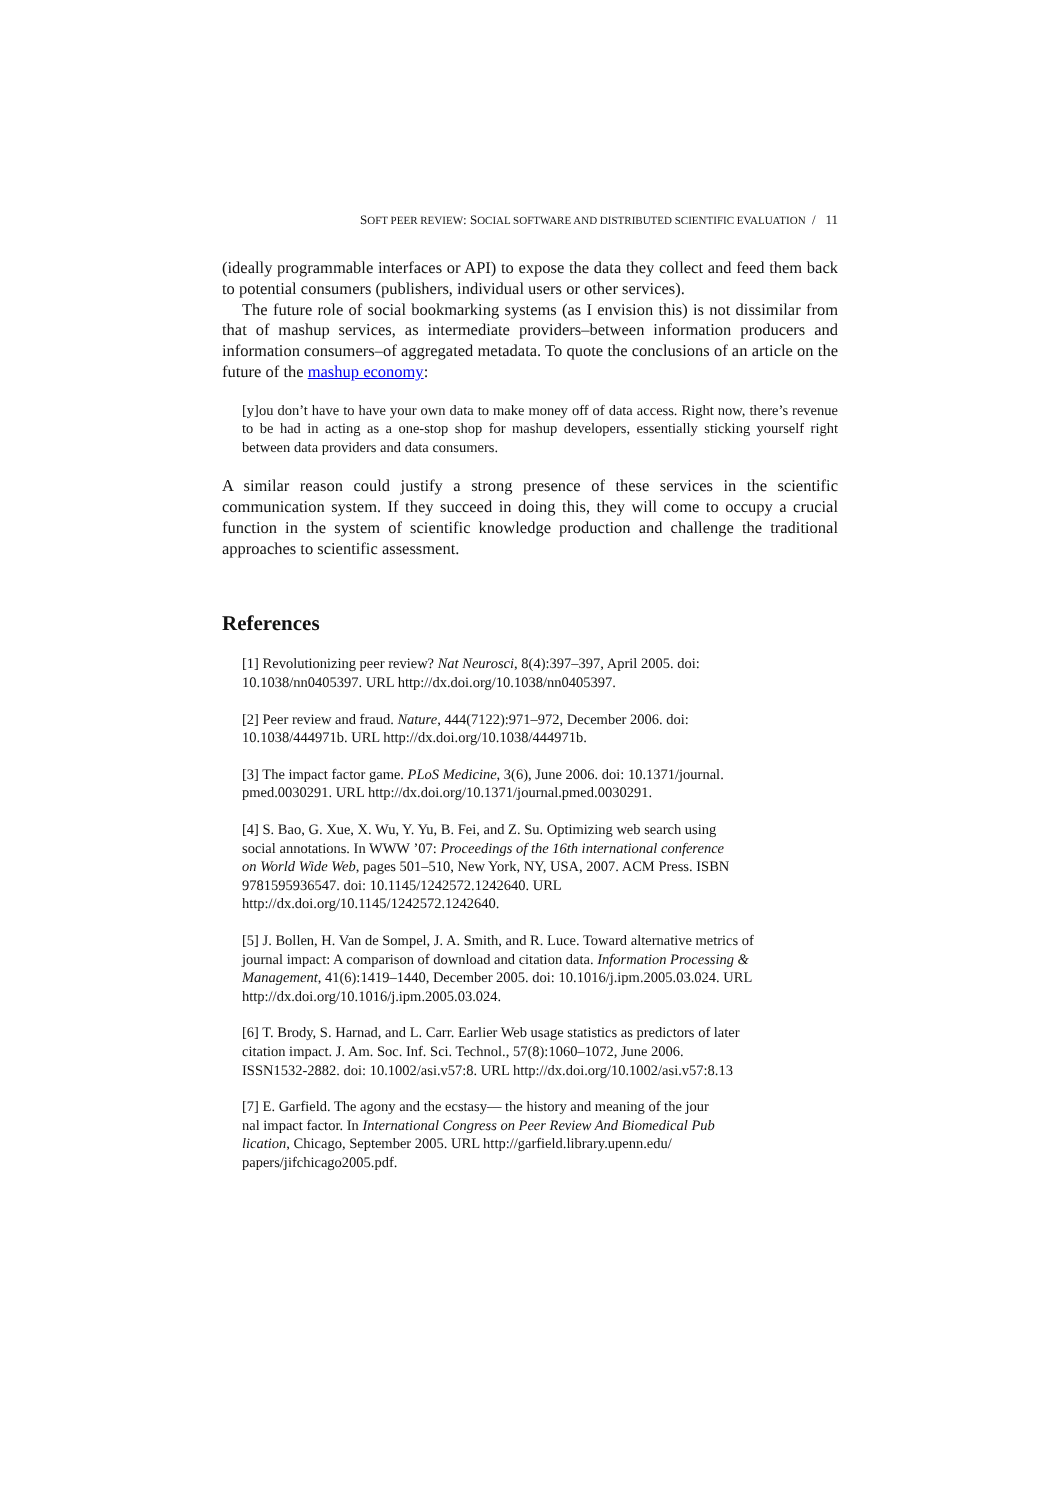SOFT PEER REVIEW: SOCIAL SOFTWARE AND DISTRIBUTED SCIENTIFIC EVALUATION / 11
(ideally programmable interfaces or API) to expose the data they collect and feed them back to potential consumers (publishers, individual users or other services).
The future role of social bookmarking systems (as I envision this) is not dissimilar from that of mashup services, as intermediate providers–between information producers and information consumers–of aggregated metadata. To quote the conclusions of an article on the future of the mashup economy:
[y]ou don’t have to have your own data to make money off of data access. Right now, there’s revenue to be had in acting as a one-stop shop for mashup developers, essentially sticking yourself right between data providers and data consumers.
A similar reason could justify a strong presence of these services in the scientific communication system. If they succeed in doing this, they will come to occupy a crucial function in the system of scientific knowledge production and challenge the traditional approaches to scientific assessment.
References
[1] Revolutionizing peer review? Nat Neurosci, 8(4):397–397, April 2005. doi:
10.1038/nn0405397. URL http://dx.doi.org/10.1038/nn0405397.
[2] Peer review and fraud. Nature, 444(7122):971–972, December 2006. doi:
10.1038/444971b. URL http://dx.doi.org/10.1038/444971b.
[3] The impact factor game. PLoS Medicine, 3(6), June 2006. doi: 10.1371/journal.
pmed.0030291. URL http://dx.doi.org/10.1371/journal.pmed.0030291.
[4] S. Bao, G. Xue, X. Wu, Y. Yu, B. Fei, and Z. Su. Optimizing web search using
social annotations. In WWW ’07: Proceedings of the 16th international conference
on World Wide Web, pages 501–510, New York, NY, USA, 2007. ACM Press. ISBN
9781595936547. doi: 10.1145/1242572.1242640. URL
http://dx.doi.org/10.1145/1242572.1242640.
[5] J. Bollen, H. Van de Sompel, J. A. Smith, and R. Luce. Toward alternative metrics of
journal impact: A comparison of download and citation data. Information Processing &
Management, 41(6):1419–1440, December 2005. doi: 10.1016/j.ipm.2005.03.024. URL
http://dx.doi.org/10.1016/j.ipm.2005.03.024.
[6] T. Brody, S. Harnad, and L. Carr. Earlier Web usage statistics as predictors of later
citation impact. J. Am. Soc. Inf. Sci. Technol., 57(8):1060–1072, June 2006.
ISSN1532-2882. doi: 10.1002/asi.v57:8. URL http://dx.doi.org/10.1002/asi.v57:8.13
[7] E. Garfield. The agony and the ecstasy— the history and meaning of the jour
nal impact factor. In International Congress on Peer Review And Biomedical Pub
lication, Chicago, September 2005. URL http://garfield.library.upenn.edu/
papers/jifchicago2005.pdf.